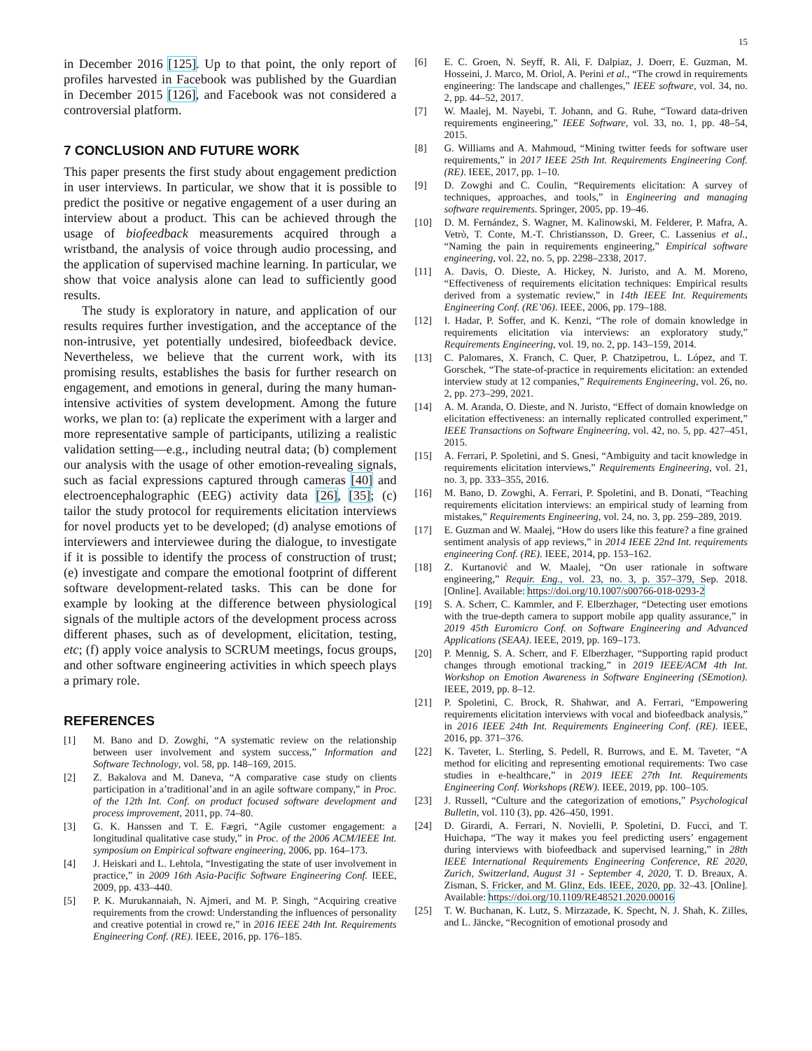15
in December 2016 [125]. Up to that point, the only report of profiles harvested in Facebook was published by the Guardian in December 2015 [126], and Facebook was not considered a controversial platform.
7 CONCLUSION AND FUTURE WORK
This paper presents the first study about engagement prediction in user interviews. In particular, we show that it is possible to predict the positive or negative engagement of a user during an interview about a product. This can be achieved through the usage of biofeedback measurements acquired through a wristband, the analysis of voice through audio processing, and the application of supervised machine learning. In particular, we show that voice analysis alone can lead to sufficiently good results.
The study is exploratory in nature, and application of our results requires further investigation, and the acceptance of the non-intrusive, yet potentially undesired, biofeedback device. Nevertheless, we believe that the current work, with its promising results, establishes the basis for further research on engagement, and emotions in general, during the many human-intensive activities of system development. Among the future works, we plan to: (a) replicate the experiment with a larger and more representative sample of participants, utilizing a realistic validation setting—e.g., including neutral data; (b) complement our analysis with the usage of other emotion-revealing signals, such as facial expressions captured through cameras [40] and electroencephalographic (EEG) activity data [26], [35]; (c) tailor the study protocol for requirements elicitation interviews for novel products yet to be developed; (d) analyse emotions of interviewers and interviewee during the dialogue, to investigate if it is possible to identify the process of construction of trust; (e) investigate and compare the emotional footprint of different software development-related tasks. This can be done for example by looking at the difference between physiological signals of the multiple actors of the development process across different phases, such as of development, elicitation, testing, etc; (f) apply voice analysis to SCRUM meetings, focus groups, and other software engineering activities in which speech plays a primary role.
REFERENCES
[1] M. Bano and D. Zowghi, “A systematic review on the relationship between user involvement and system success,” Information and Software Technology, vol. 58, pp. 148–169, 2015.
[2] Z. Bakalova and M. Daneva, “A comparative case study on clients participation in a’traditional’and in an agile software company,” in Proc. of the 12th Int. Conf. on product focused software development and process improvement, 2011, pp. 74–80.
[3] G. K. Hanssen and T. E. Fægri, “Agile customer engagement: a longitudinal qualitative case study,” in Proc. of the 2006 ACM/IEEE Int. symposium on Empirical software engineering, 2006, pp. 164–173.
[4] J. Heiskari and L. Lehtola, “Investigating the state of user involvement in practice,” in 2009 16th Asia-Pacific Software Engineering Conf. IEEE, 2009, pp. 433–440.
[5] P. K. Murukannaiah, N. Ajmeri, and M. P. Singh, “Acquiring creative requirements from the crowd: Understanding the influences of personality and creative potential in crowd re,” in 2016 IEEE 24th Int. Requirements Engineering Conf. (RE). IEEE, 2016, pp. 176–185.
[6] E. C. Groen, N. Seyff, R. Ali, F. Dalpiaz, J. Doerr, E. Guzman, M. Hosseini, J. Marco, M. Oriol, A. Perini et al., “The crowd in requirements engineering: The landscape and challenges,” IEEE software, vol. 34, no. 2, pp. 44–52, 2017.
[7] W. Maalej, M. Nayebi, T. Johann, and G. Ruhe, “Toward data-driven requirements engineering,” IEEE Software, vol. 33, no. 1, pp. 48–54, 2015.
[8] G. Williams and A. Mahmoud, “Mining twitter feeds for software user requirements,” in 2017 IEEE 25th Int. Requirements Engineering Conf. (RE). IEEE, 2017, pp. 1–10.
[9] D. Zowghi and C. Coulin, “Requirements elicitation: A survey of techniques, approaches, and tools,” in Engineering and managing software requirements. Springer, 2005, pp. 19–46.
[10] D. M. Fernández, S. Wagner, M. Kalinowski, M. Felderer, P. Mafra, A. Vetrò, T. Conte, M.-T. Christiansson, D. Greer, C. Lassenius et al., “Naming the pain in requirements engineering,” Empirical software engineering, vol. 22, no. 5, pp. 2298–2338, 2017.
[11] A. Davis, O. Dieste, A. Hickey, N. Juristo, and A. M. Moreno, “Effectiveness of requirements elicitation techniques: Empirical results derived from a systematic review,” in 14th IEEE Int. Requirements Engineering Conf. (RE’06). IEEE, 2006, pp. 179–188.
[12] I. Hadar, P. Soffer, and K. Kenzi, “The role of domain knowledge in requirements elicitation via interviews: an exploratory study,” Requirements Engineering, vol. 19, no. 2, pp. 143–159, 2014.
[13] C. Palomares, X. Franch, C. Quer, P. Chatzipetrou, L. López, and T. Gorschek, “The state-of-practice in requirements elicitation: an extended interview study at 12 companies,” Requirements Engineering, vol. 26, no. 2, pp. 273–299, 2021.
[14] A. M. Aranda, O. Dieste, and N. Juristo, “Effect of domain knowledge on elicitation effectiveness: an internally replicated controlled experiment,” IEEE Transactions on Software Engineering, vol. 42, no. 5, pp. 427–451, 2015.
[15] A. Ferrari, P. Spoletini, and S. Gnesi, “Ambiguity and tacit knowledge in requirements elicitation interviews,” Requirements Engineering, vol. 21, no. 3, pp. 333–355, 2016.
[16] M. Bano, D. Zowghi, A. Ferrari, P. Spoletini, and B. Donati, “Teaching requirements elicitation interviews: an empirical study of learning from mistakes,” Requirements Engineering, vol. 24, no. 3, pp. 259–289, 2019.
[17] E. Guzman and W. Maalej, “How do users like this feature? a fine grained sentiment analysis of app reviews,” in 2014 IEEE 22nd Int. requirements engineering Conf. (RE). IEEE, 2014, pp. 153–162.
[18] Z. Kurtanović and W. Maalej, “On user rationale in software engineering,” Requir. Eng., vol. 23, no. 3, p. 357–379, Sep. 2018. [Online]. Available: https://doi.org/10.1007/s00766-018-0293-2
[19] S. A. Scherr, C. Kammler, and F. Elberzhager, “Detecting user emotions with the true-depth camera to support mobile app quality assurance,” in 2019 45th Euromicro Conf. on Software Engineering and Advanced Applications (SEAA). IEEE, 2019, pp. 169–173.
[20] P. Mennig, S. A. Scherr, and F. Elberzhager, “Supporting rapid product changes through emotional tracking,” in 2019 IEEE/ACM 4th Int. Workshop on Emotion Awareness in Software Engineering (SEmotion). IEEE, 2019, pp. 8–12.
[21] P. Spoletini, C. Brock, R. Shahwar, and A. Ferrari, “Empowering requirements elicitation interviews with vocal and biofeedback analysis,” in 2016 IEEE 24th Int. Requirements Engineering Conf. (RE). IEEE, 2016, pp. 371–376.
[22] K. Taveter, L. Sterling, S. Pedell, R. Burrows, and E. M. Taveter, “A method for eliciting and representing emotional requirements: Two case studies in e-healthcare,” in 2019 IEEE 27th Int. Requirements Engineering Conf. Workshops (REW). IEEE, 2019, pp. 100–105.
[23] J. Russell, “Culture and the categorization of emotions,” Psychological Bulletin, vol. 110 (3), pp. 426–450, 1991.
[24] D. Girardi, A. Ferrari, N. Novielli, P. Spoletini, D. Fucci, and T. Huichapa, “The way it makes you feel predicting users’ engagement during interviews with biofeedback and supervised learning,” in 28th IEEE International Requirements Engineering Conference, RE 2020, Zurich, Switzerland, August 31 - September 4, 2020, T. D. Breaux, A. Zisman, S. Fricker, and M. Glinz, Eds. IEEE, 2020, pp. 32–43. [Online]. Available: https://doi.org/10.1109/RE48521.2020.00016
[25] T. W. Buchanan, K. Lutz, S. Mirzazade, K. Specht, N. J. Shah, K. Zilles, and L. Jäncke, “Recognition of emotional prosody and